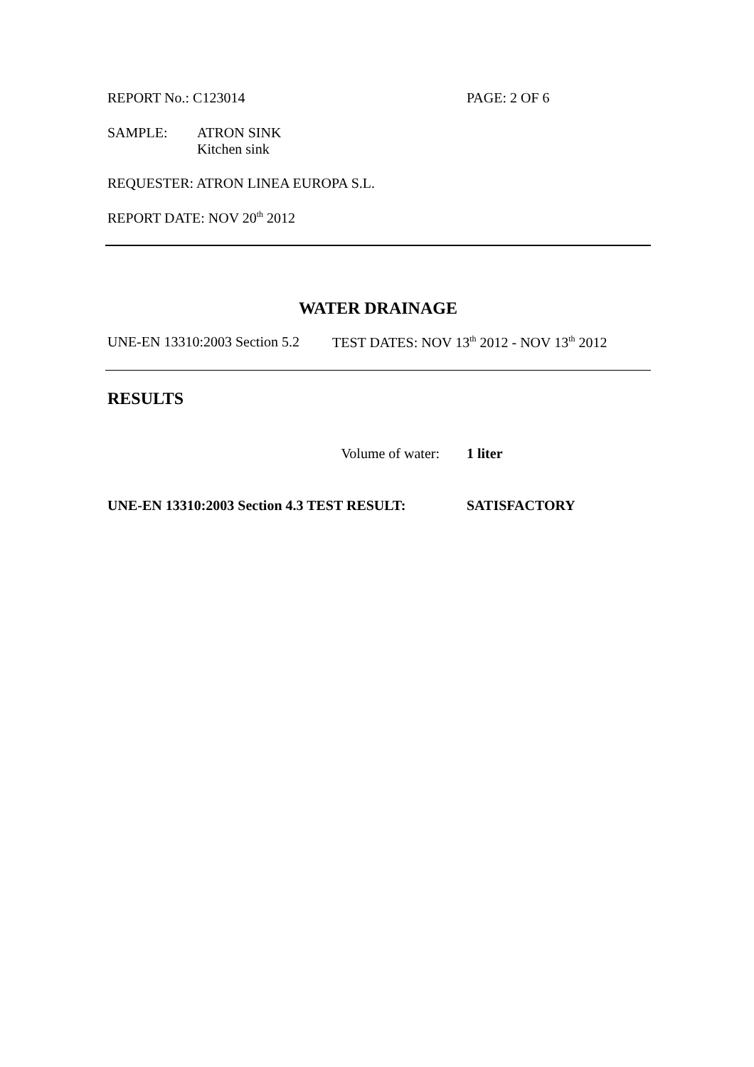REPORT No.: C123014 PAGE: 2 OF 6
SAMPLE: ATRON SINK
Kitchen sink
REQUESTER: ATRON LINEA EUROPA S.L.
REPORT DATE: NOV 20<sup>th</sup> 2012
WATER DRAINAGE
UNE-EN 13310:2003 Section 5.2
TEST DATES: NOV 13<sup>th</sup> 2012 - NOV 13<sup>th</sup> 2012
RESULTS
Volume of water: 1 liter
UNE-EN 13310:2003 Section 4.3 TEST RESULT: SATISFACTORY